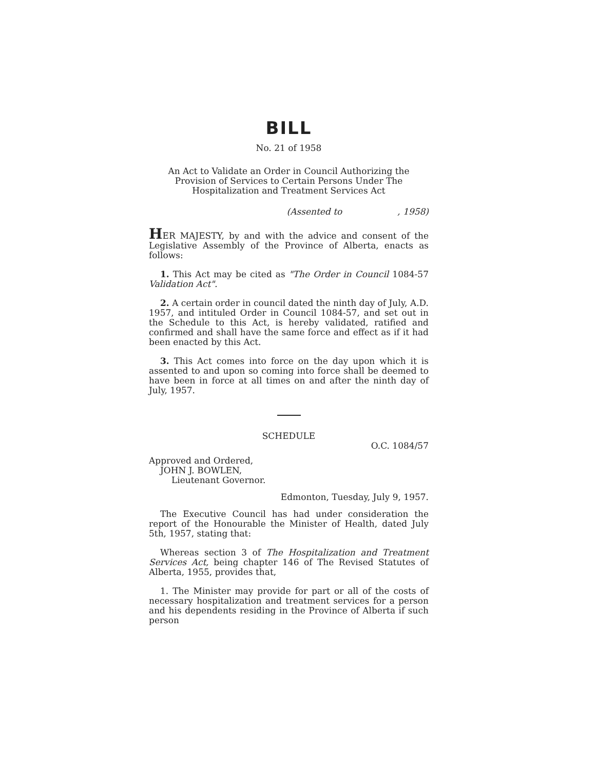BILL
No. 21 of 1958
An Act to Validate an Order in Council Authorizing the Provision of Services to Certain Persons Under The Hospitalization and Treatment Services Act
(Assented to , 1958)
HER MAJESTY, by and with the advice and consent of the Legislative Assembly of the Province of Alberta, enacts as follows:
1. This Act may be cited as "The Order in Council 1084-57 Validation Act".
2. A certain order in council dated the ninth day of July, A.D. 1957, and intituled Order in Council 1084-57, and set out in the Schedule to this Act, is hereby validated, ratified and confirmed and shall have the same force and effect as if it had been enacted by this Act.
3. This Act comes into force on the day upon which it is assented to and upon so coming into force shall be deemed to have been in force at all times on and after the ninth day of July, 1957.
SCHEDULE
O.C. 1084/57
Approved and Ordered,
JOHN J. BOWLEN,
Lieutenant Governor.
Edmonton, Tuesday, July 9, 1957.
The Executive Council has had under consideration the report of the Honourable the Minister of Health, dated July 5th, 1957, stating that:
Whereas section 3 of The Hospitalization and Treatment Services Act, being chapter 146 of The Revised Statutes of Alberta, 1955, provides that,
1. The Minister may provide for part or all of the costs of necessary hospitalization and treatment services for a person and his dependents residing in the Province of Alberta if such person